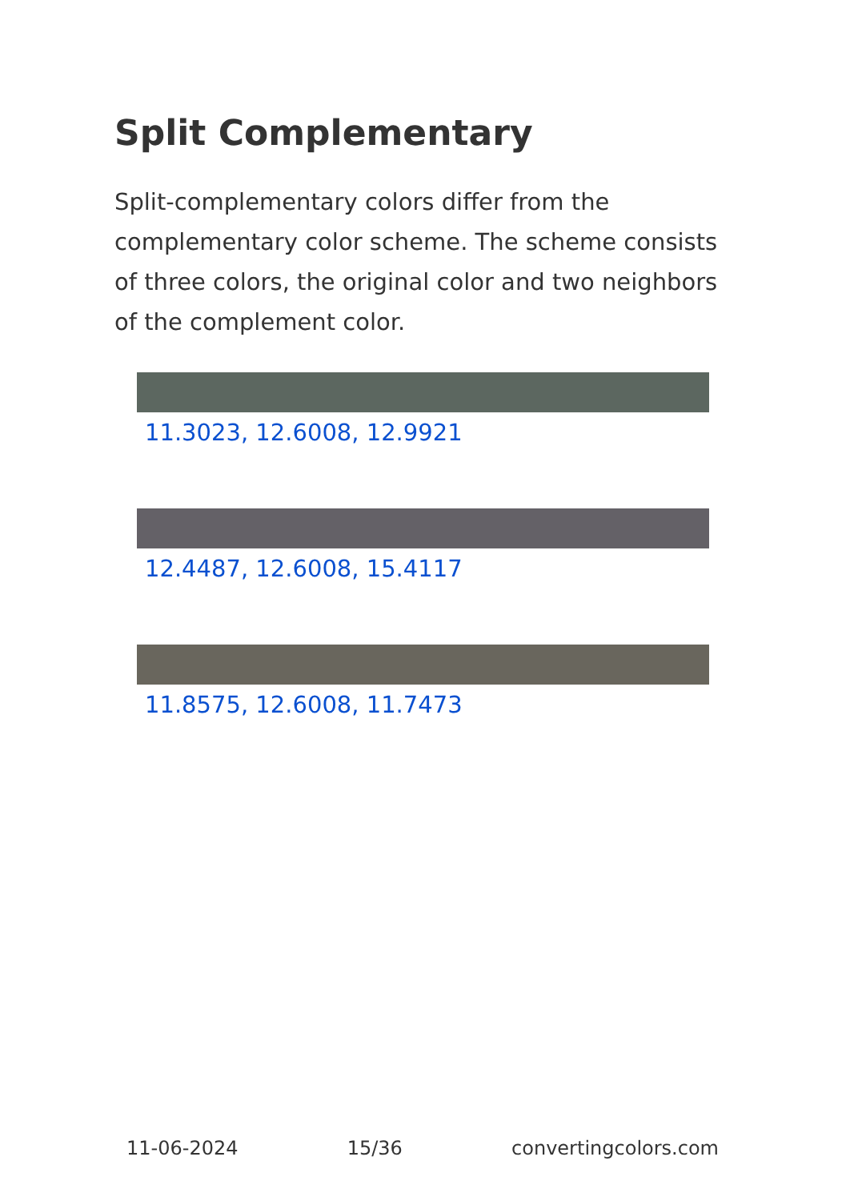Split Complementary
Split-complementary colors differ from the complementary color scheme. The scheme consists of three colors, the original color and two neighbors of the complement color.
11.3023, 12.6008, 12.9921
12.4487, 12.6008, 15.4117
11.8575, 12.6008, 11.7473
11-06-2024 15/36 convertingcolors.com